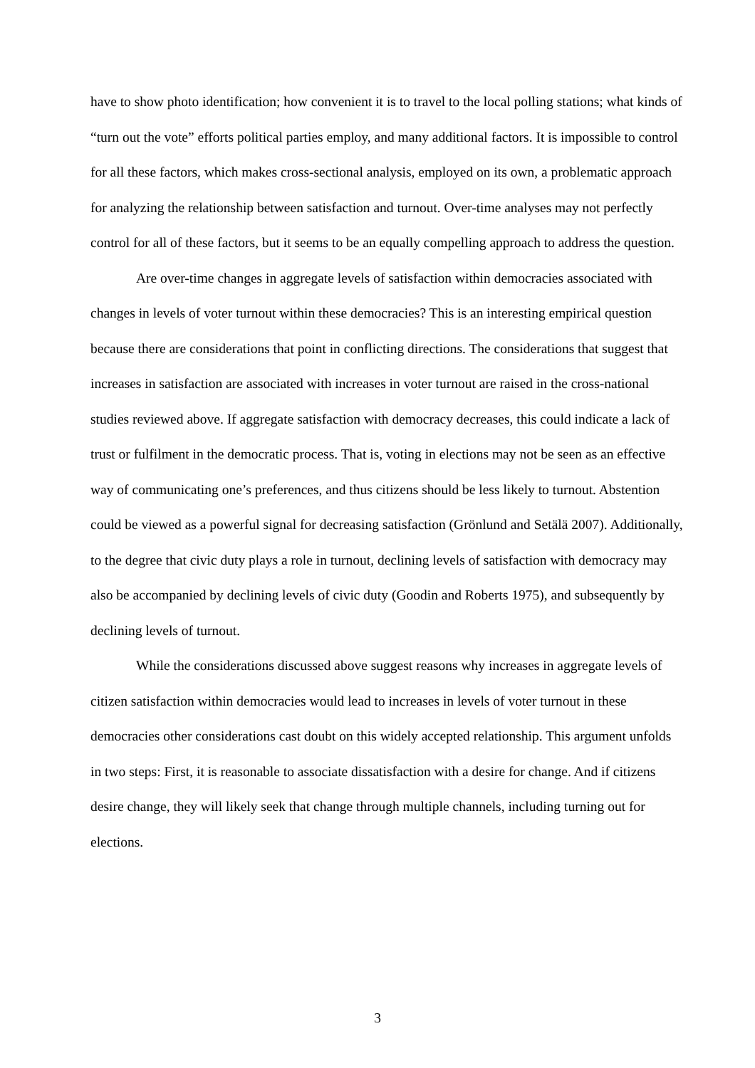have to show photo identification; how convenient it is to travel to the local polling stations; what kinds of “turn out the vote” efforts political parties employ, and many additional factors. It is impossible to control for all these factors, which makes cross-sectional analysis, employed on its own, a problematic approach for analyzing the relationship between satisfaction and turnout. Over-time analyses may not perfectly control for all of these factors, but it seems to be an equally compelling approach to address the question.
Are over-time changes in aggregate levels of satisfaction within democracies associated with changes in levels of voter turnout within these democracies? This is an interesting empirical question because there are considerations that point in conflicting directions. The considerations that suggest that increases in satisfaction are associated with increases in voter turnout are raised in the cross-national studies reviewed above. If aggregate satisfaction with democracy decreases, this could indicate a lack of trust or fulfilment in the democratic process. That is, voting in elections may not be seen as an effective way of communicating one’s preferences, and thus citizens should be less likely to turnout. Abstention could be viewed as a powerful signal for decreasing satisfaction (Grönlund and Setälä 2007). Additionally, to the degree that civic duty plays a role in turnout, declining levels of satisfaction with democracy may also be accompanied by declining levels of civic duty (Goodin and Roberts 1975), and subsequently by declining levels of turnout.
While the considerations discussed above suggest reasons why increases in aggregate levels of citizen satisfaction within democracies would lead to increases in levels of voter turnout in these democracies other considerations cast doubt on this widely accepted relationship. This argument unfolds in two steps: First, it is reasonable to associate dissatisfaction with a desire for change. And if citizens desire change, they will likely seek that change through multiple channels, including turning out for elections.
3